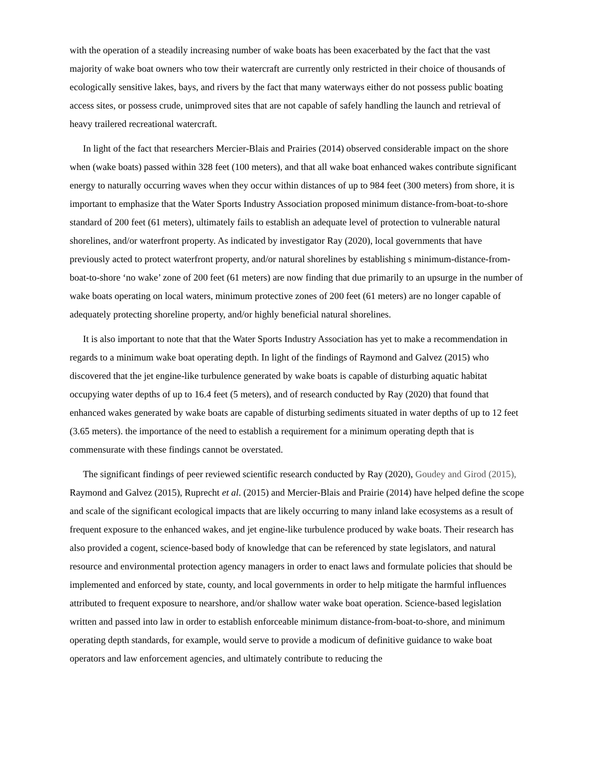with the operation of a steadily increasing number of wake boats has been exacerbated by the fact that the vast majority of wake boat owners who tow their watercraft are currently only restricted in their choice of thousands of ecologically sensitive lakes, bays, and rivers by the fact that many waterways either do not possess public boating access sites, or possess crude, unimproved sites that are not capable of safely handling the launch and retrieval of heavy trailered recreational watercraft.
In light of the fact that researchers Mercier-Blais and Prairies (2014) observed considerable impact on the shore when (wake boats) passed within 328 feet (100 meters), and that all wake boat enhanced wakes contribute significant energy to naturally occurring waves when they occur within distances of up to 984 feet (300 meters) from shore, it is important to emphasize that the Water Sports Industry Association proposed minimum distance-from-boat-to-shore standard of 200 feet (61 meters), ultimately fails to establish an adequate level of protection to vulnerable natural shorelines, and/or waterfront property. As indicated by investigator Ray (2020), local governments that have previously acted to protect waterfront property, and/or natural shorelines by establishing s minimum-distance-from-boat-to-shore ‘no wake’ zone of 200 feet (61 meters) are now finding that due primarily to an upsurge in the number of wake boats operating on local waters, minimum protective zones of 200 feet (61 meters) are no longer capable of adequately protecting shoreline property, and/or highly beneficial natural shorelines.
It is also important to note that that the Water Sports Industry Association has yet to make a recommendation in regards to a minimum wake boat operating depth. In light of the findings of Raymond and Galvez (2015) who discovered that the jet engine-like turbulence generated by wake boats is capable of disturbing aquatic habitat occupying water depths of up to 16.4 feet (5 meters), and of research conducted by Ray (2020) that found that enhanced wakes generated by wake boats are capable of disturbing sediments situated in water depths of up to 12 feet (3.65 meters). the importance of the need to establish a requirement for a minimum operating depth that is commensurate with these findings cannot be overstated.
The significant findings of peer reviewed scientific research conducted by Ray (2020), Goudey and Girod (2015), Raymond and Galvez (2015), Ruprecht et al. (2015) and Mercier-Blais and Prairie (2014) have helped define the scope and scale of the significant ecological impacts that are likely occurring to many inland lake ecosystems as a result of frequent exposure to the enhanced wakes, and jet engine-like turbulence produced by wake boats. Their research has also provided a cogent, science-based body of knowledge that can be referenced by state legislators, and natural resource and environmental protection agency managers in order to enact laws and formulate policies that should be implemented and enforced by state, county, and local governments in order to help mitigate the harmful influences attributed to frequent exposure to nearshore, and/or shallow water wake boat operation. Science-based legislation written and passed into law in order to establish enforceable minimum distance-from-boat-to-shore, and minimum operating depth standards, for example, would serve to provide a modicum of definitive guidance to wake boat operators and law enforcement agencies, and ultimately contribute to reducing the